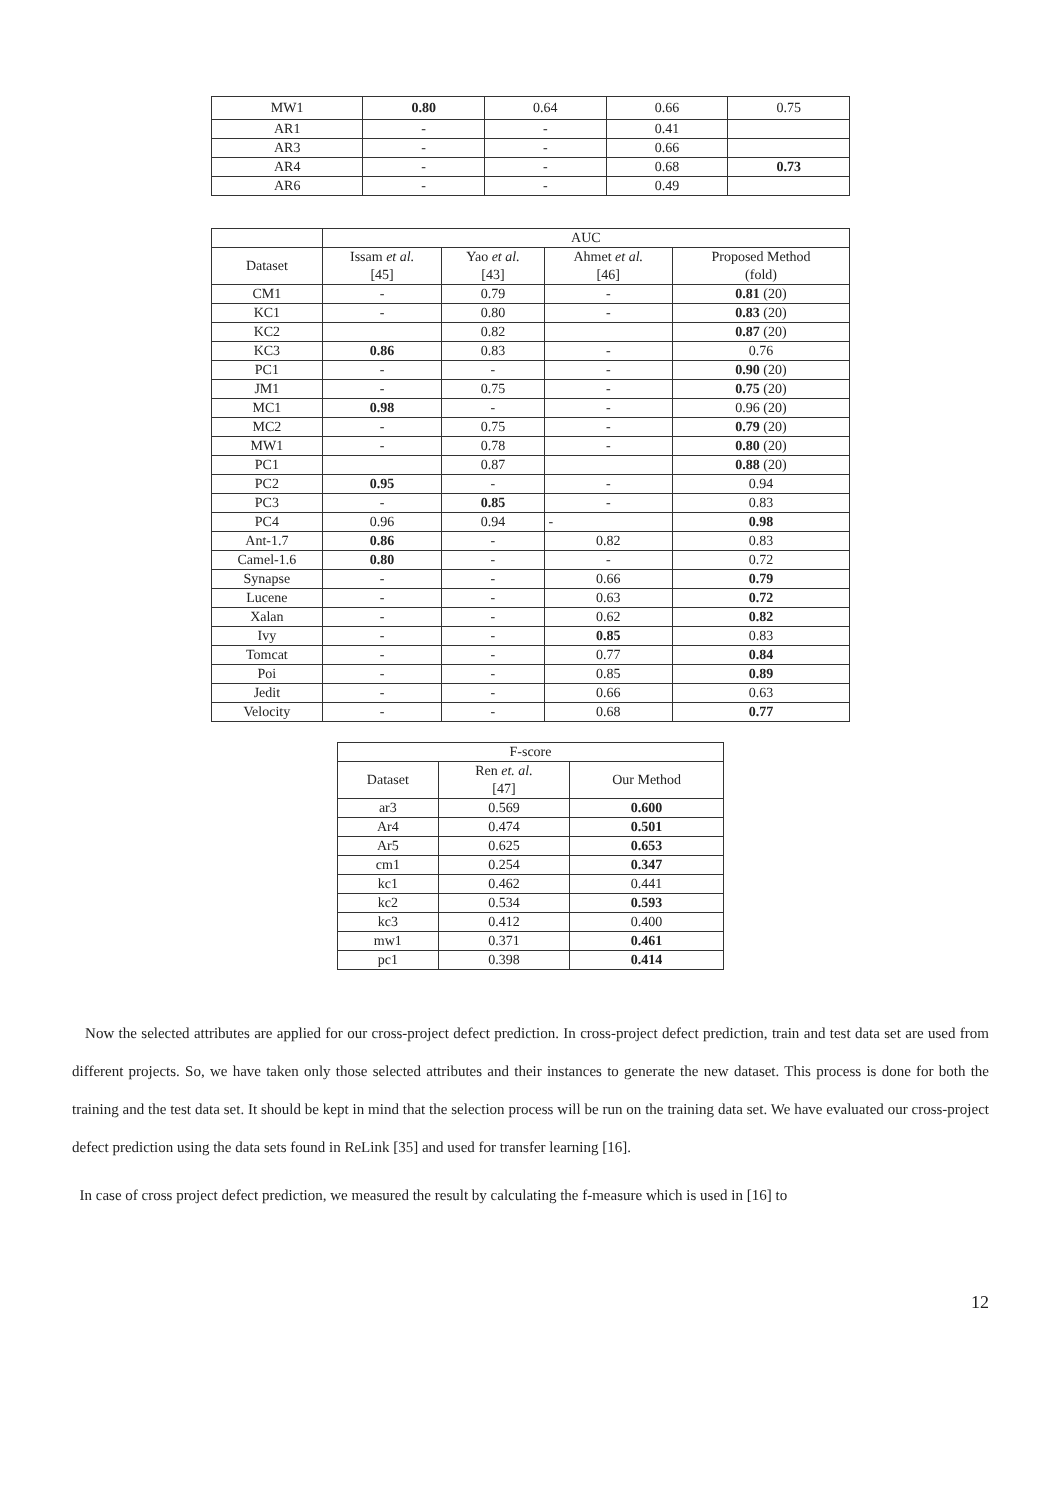| MW1 | 0.80 | 0.64 | 0.66 | 0.75 |
| AR1 | - | - | 0.41 | |
| AR3 | - | - | 0.66 | |
| AR4 | - | - | 0.68 | 0.73 |
| AR6 | - | - | 0.49 | |
| | AUC | | | |
| --- | --- | --- | --- | --- |
| Dataset | Issam et al. [45] | Yao et al. [43] | Ahmet et al. [46] | Proposed Method (fold) |
| CM1 | - | 0.79 | - | 0.81 (20) |
| KC1 | - | 0.80 | - | 0.83 (20) |
| KC2 | | 0.82 | | 0.87 (20) |
| KC3 | 0.86 | 0.83 | - | 0.76 |
| PC1 | - | - | - | 0.90 (20) |
| JM1 | - | 0.75 | - | 0.75 (20) |
| MC1 | 0.98 | - | - | 0.96 (20) |
| MC2 | - | 0.75 | - | 0.79 (20) |
| MW1 | - | 0.78 | - | 0.80 (20) |
| PC1 | | 0.87 | | 0.88 (20) |
| PC2 | 0.95 | - | - | 0.94 |
| PC3 | - | 0.85 | - | 0.83 |
| PC4 | 0.96 | 0.94 | - | 0.98 |
| Ant-1.7 | 0.86 | - | 0.82 | 0.83 |
| Camel-1.6 | 0.80 | - | - | 0.72 |
| Synapse | - | - | 0.66 | 0.79 |
| Lucene | - | - | 0.63 | 0.72 |
| Xalan | - | - | 0.62 | 0.82 |
| Ivy | - | - | 0.85 | 0.83 |
| Tomcat | - | - | 0.77 | 0.84 |
| Poi | - | - | 0.85 | 0.89 |
| Jedit | - | - | 0.66 | 0.63 |
| Velocity | - | - | 0.68 | 0.77 |
| F-score | | |
| --- | --- | --- |
| Dataset | Ren et. al. [47] | Our Method |
| ar3 | 0.569 | 0.600 |
| Ar4 | 0.474 | 0.501 |
| Ar5 | 0.625 | 0.653 |
| cm1 | 0.254 | 0.347 |
| kc1 | 0.462 | 0.441 |
| kc2 | 0.534 | 0.593 |
| kc3 | 0.412 | 0.400 |
| mw1 | 0.371 | 0.461 |
| pc1 | 0.398 | 0.414 |
Now the selected attributes are applied for our cross-project defect prediction. In cross-project defect prediction, train and test data set are used from different projects. So, we have taken only those selected attributes and their instances to generate the new dataset. This process is done for both the training and the test data set. It should be kept in mind that the selection process will be run on the training data set. We have evaluated our cross-project defect prediction using the data sets found in ReLink [35] and used for transfer learning [16].
In case of cross project defect prediction, we measured the result by calculating the f-measure which is used in [16] to
12